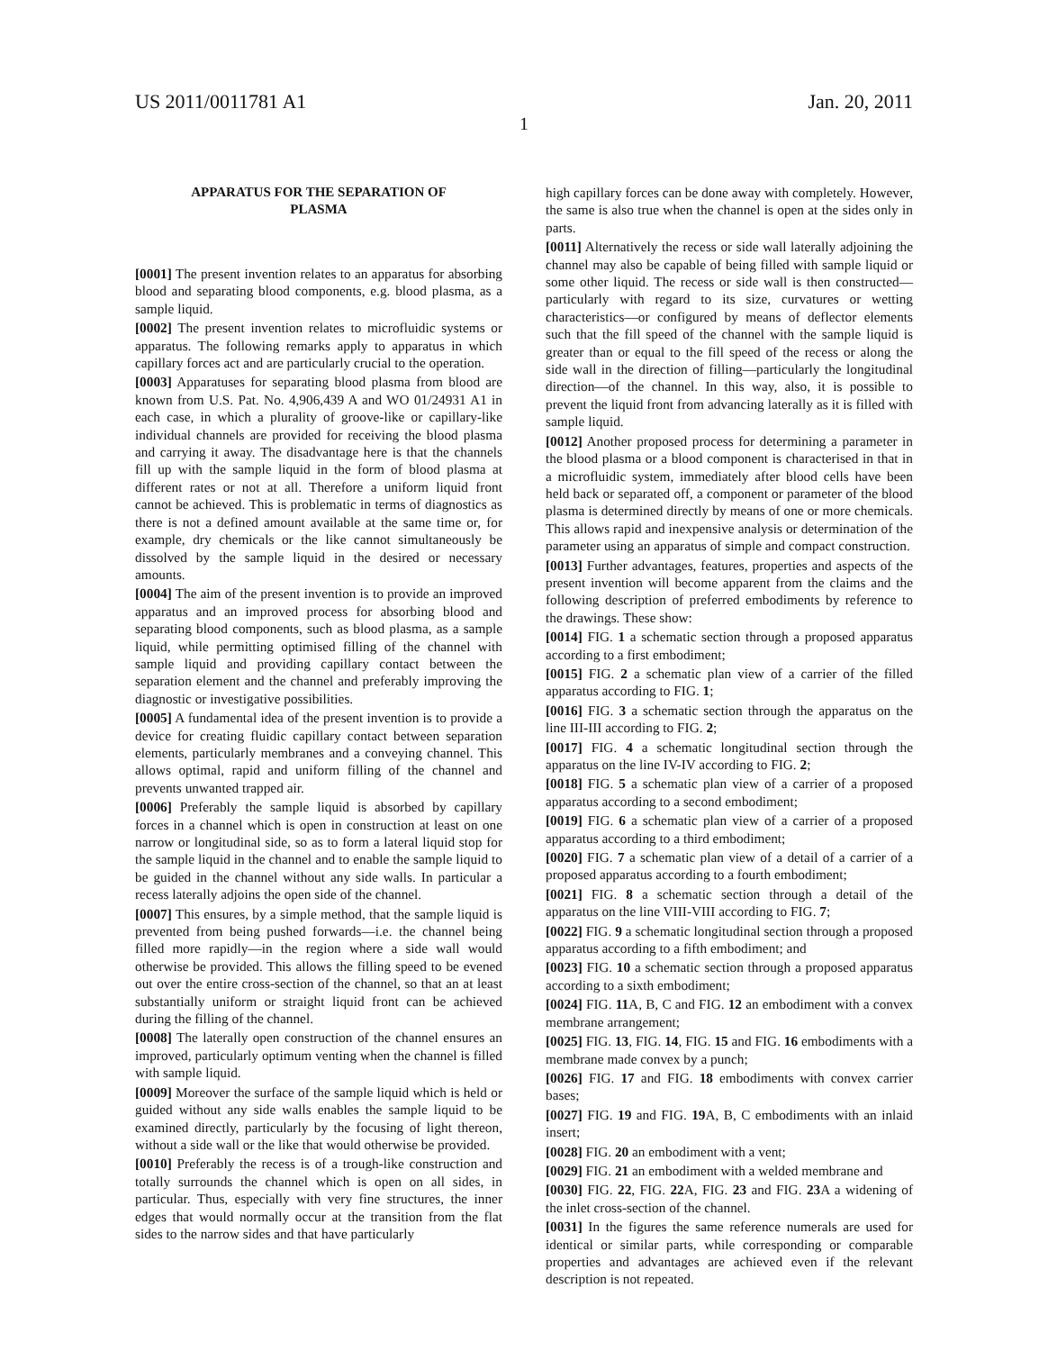US 2011/0011781 A1 Jan. 20, 2011
1
APPARATUS FOR THE SEPARATION OF
PLASMA
[0001] The present invention relates to an apparatus for absorbing blood and separating blood components, e.g. blood plasma, as a sample liquid.
[0002] The present invention relates to microfluidic systems or apparatus. The following remarks apply to apparatus in which capillary forces act and are particularly crucial to the operation.
[0003] Apparatuses for separating blood plasma from blood are known from U.S. Pat. No. 4,906,439 A and WO 01/24931 A1 in each case, in which a plurality of groove-like or capillary-like individual channels are provided for receiving the blood plasma and carrying it away. The disadvantage here is that the channels fill up with the sample liquid in the form of blood plasma at different rates or not at all. Therefore a uniform liquid front cannot be achieved. This is problematic in terms of diagnostics as there is not a defined amount available at the same time or, for example, dry chemicals or the like cannot simultaneously be dissolved by the sample liquid in the desired or necessary amounts.
[0004] The aim of the present invention is to provide an improved apparatus and an improved process for absorbing blood and separating blood components, such as blood plasma, as a sample liquid, while permitting optimised filling of the channel with sample liquid and providing capillary contact between the separation element and the channel and preferably improving the diagnostic or investigative possibilities.
[0005] A fundamental idea of the present invention is to provide a device for creating fluidic capillary contact between separation elements, particularly membranes and a conveying channel. This allows optimal, rapid and uniform filling of the channel and prevents unwanted trapped air.
[0006] Preferably the sample liquid is absorbed by capillary forces in a channel which is open in construction at least on one narrow or longitudinal side, so as to form a lateral liquid stop for the sample liquid in the channel and to enable the sample liquid to be guided in the channel without any side walls. In particular a recess laterally adjoins the open side of the channel.
[0007] This ensures, by a simple method, that the sample liquid is prevented from being pushed forwards—i.e. the channel being filled more rapidly—in the region where a side wall would otherwise be provided. This allows the filling speed to be evened out over the entire cross-section of the channel, so that an at least substantially uniform or straight liquid front can be achieved during the filling of the channel.
[0008] The laterally open construction of the channel ensures an improved, particularly optimum venting when the channel is filled with sample liquid.
[0009] Moreover the surface of the sample liquid which is held or guided without any side walls enables the sample liquid to be examined directly, particularly by the focusing of light thereon, without a side wall or the like that would otherwise be provided.
[0010] Preferably the recess is of a trough-like construction and totally surrounds the channel which is open on all sides, in particular. Thus, especially with very fine structures, the inner edges that would normally occur at the transition from the flat sides to the narrow sides and that have particularly
high capillary forces can be done away with completely. However, the same is also true when the channel is open at the sides only in parts.
[0011] Alternatively the recess or side wall laterally adjoining the channel may also be capable of being filled with sample liquid or some other liquid. The recess or side wall is then constructed—particularly with regard to its size, curvatures or wetting characteristics—or configured by means of deflector elements such that the fill speed of the channel with the sample liquid is greater than or equal to the fill speed of the recess or along the side wall in the direction of filling—particularly the longitudinal direction—of the channel. In this way, also, it is possible to prevent the liquid front from advancing laterally as it is filled with sample liquid.
[0012] Another proposed process for determining a parameter in the blood plasma or a blood component is characterised in that in a microfluidic system, immediately after blood cells have been held back or separated off, a component or parameter of the blood plasma is determined directly by means of one or more chemicals. This allows rapid and inexpensive analysis or determination of the parameter using an apparatus of simple and compact construction.
[0013] Further advantages, features, properties and aspects of the present invention will become apparent from the claims and the following description of preferred embodiments by reference to the drawings. These show:
[0014] FIG. 1 a schematic section through a proposed apparatus according to a first embodiment;
[0015] FIG. 2 a schematic plan view of a carrier of the filled apparatus according to FIG. 1;
[0016] FIG. 3 a schematic section through the apparatus on the line III-III according to FIG. 2;
[0017] FIG. 4 a schematic longitudinal section through the apparatus on the line IV-IV according to FIG. 2;
[0018] FIG. 5 a schematic plan view of a carrier of a proposed apparatus according to a second embodiment;
[0019] FIG. 6 a schematic plan view of a carrier of a proposed apparatus according to a third embodiment;
[0020] FIG. 7 a schematic plan view of a detail of a carrier of a proposed apparatus according to a fourth embodiment;
[0021] FIG. 8 a schematic section through a detail of the apparatus on the line VIII-VIII according to FIG. 7;
[0022] FIG. 9 a schematic longitudinal section through a proposed apparatus according to a fifth embodiment; and
[0023] FIG. 10 a schematic section through a proposed apparatus according to a sixth embodiment;
[0024] FIG. 11 A, B, C and FIG. 12 an embodiment with a convex membrane arrangement;
[0025] FIG. 13, FIG. 14, FIG. 15 and FIG. 16 embodiments with a membrane made convex by a punch;
[0026] FIG. 17 and FIG. 18 embodiments with convex carrier bases;
[0027] FIG. 19 and FIG. 19 A, B, C embodiments with an inlaid insert;
[0028] FIG. 20 an embodiment with a vent;
[0029] FIG. 21 an embodiment with a welded membrane and
[0030] FIG. 22, FIG. 22 A, FIG. 23 and FIG. 23 A a widening of the inlet cross-section of the channel.
[0031] In the figures the same reference numerals are used for identical or similar parts, while corresponding or comparable properties and advantages are achieved even if the relevant description is not repeated.